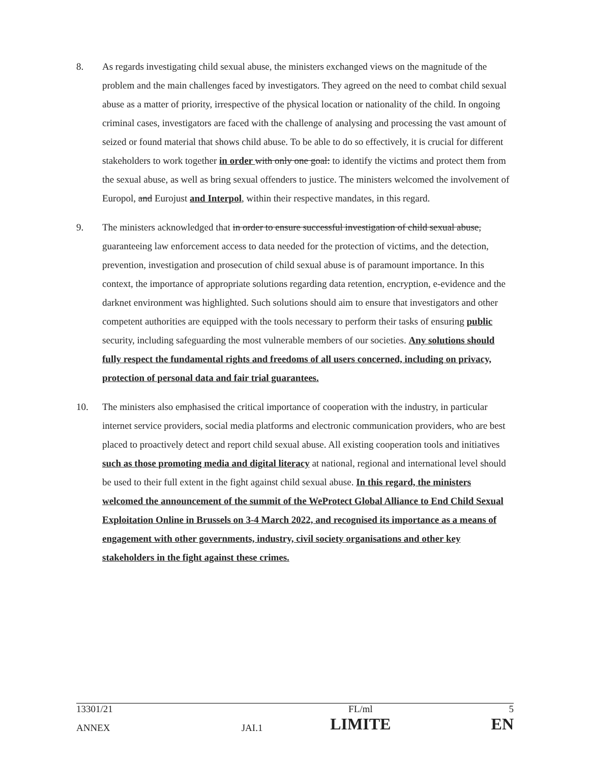8. As regards investigating child sexual abuse, the ministers exchanged views on the magnitude of the problem and the main challenges faced by investigators. They agreed on the need to combat child sexual abuse as a matter of priority, irrespective of the physical location or nationality of the child. In ongoing criminal cases, investigators are faced with the challenge of analysing and processing the vast amount of seized or found material that shows child abuse. To be able to do so effectively, it is crucial for different stakeholders to work together in order with only one goal: to identify the victims and protect them from the sexual abuse, as well as bring sexual offenders to justice. The ministers welcomed the involvement of Europol, and Eurojust and Interpol, within their respective mandates, in this regard.
9. The ministers acknowledged that in order to ensure successful investigation of child sexual abuse, guaranteeing law enforcement access to data needed for the protection of victims, and the detection, prevention, investigation and prosecution of child sexual abuse is of paramount importance. In this context, the importance of appropriate solutions regarding data retention, encryption, e-evidence and the darknet environment was highlighted. Such solutions should aim to ensure that investigators and other competent authorities are equipped with the tools necessary to perform their tasks of ensuring public security, including safeguarding the most vulnerable members of our societies. Any solutions should fully respect the fundamental rights and freedoms of all users concerned, including on privacy, protection of personal data and fair trial guarantees.
10. The ministers also emphasised the critical importance of cooperation with the industry, in particular internet service providers, social media platforms and electronic communication providers, who are best placed to proactively detect and report child sexual abuse. All existing cooperation tools and initiatives such as those promoting media and digital literacy at national, regional and international level should be used to their full extent in the fight against child sexual abuse. In this regard, the ministers welcomed the announcement of the summit of the WeProtect Global Alliance to End Child Sexual Exploitation Online in Brussels on 3-4 March 2022, and recognised its importance as a means of engagement with other governments, industry, civil society organisations and other key stakeholders in the fight against these crimes.
| 13301/21 | | FL/ml | 5 |
| ANNEX | JAI.1 | LIMITE | EN |